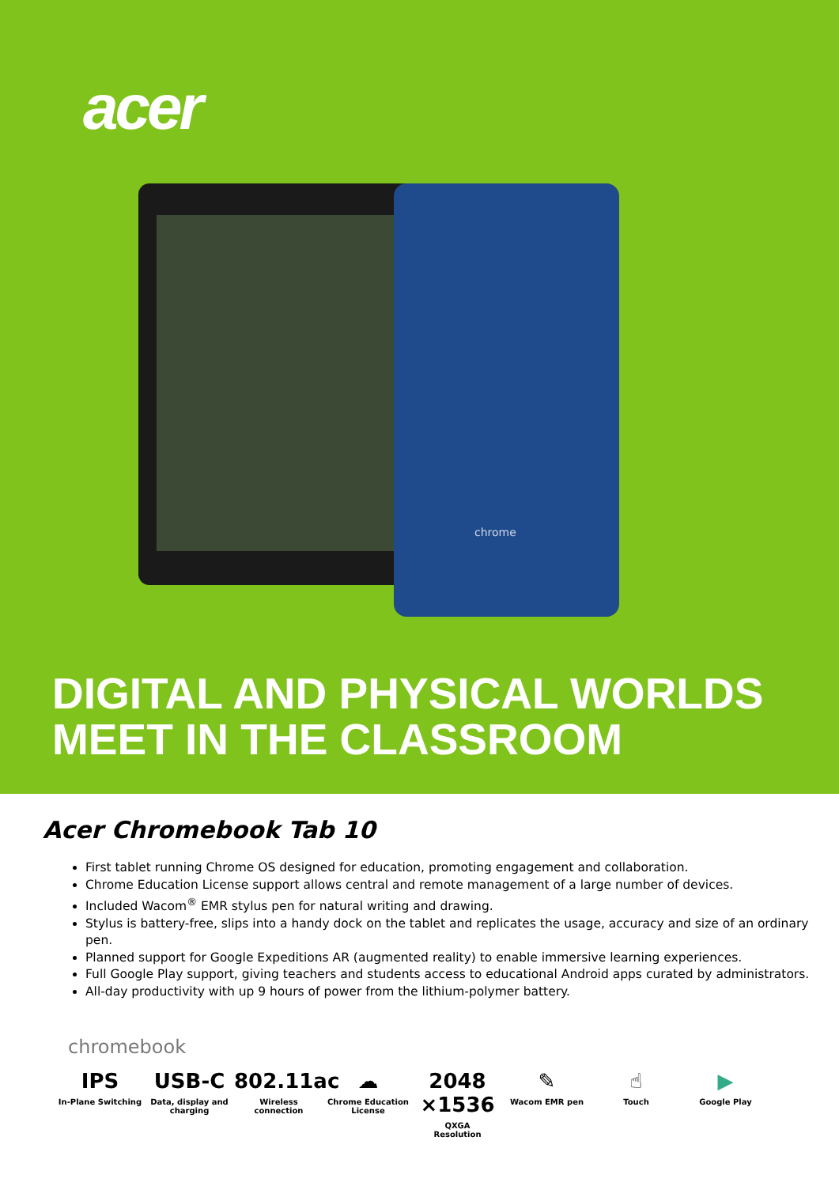acer
chrome
DIGITAL AND PHYSICAL WORLDS
MEET IN THE CLASSROOM
Acer Chromebook Tab 10
First tablet running Chrome OS designed for education, promoting engagement and collaboration.
Chrome Education License support allows central and remote management of a large number of devices.
Included Wacom<sup>®</sup> EMR stylus pen for natural writing and drawing.
Stylus is battery-free, slips into a handy dock on the tablet and replicates the usage, accuracy and size of an ordinary pen.
Planned support for Google Expeditions AR (augmented reality) to enable immersive learning experiences.
Full Google Play support, giving teachers and students access to educational Android apps curated by administrators.
All-day productivity with up 9 hours of power from the lithium-polymer battery.
chromebook
IPS
In-Plane Switching
USB-C
Data, display and charging
802.11ac
Wireless connection
☁
Chrome Education License
2048 ×1536
QXGA
Resolution
✎
Wacom EMR pen
☝
Touch
▶
Google Play